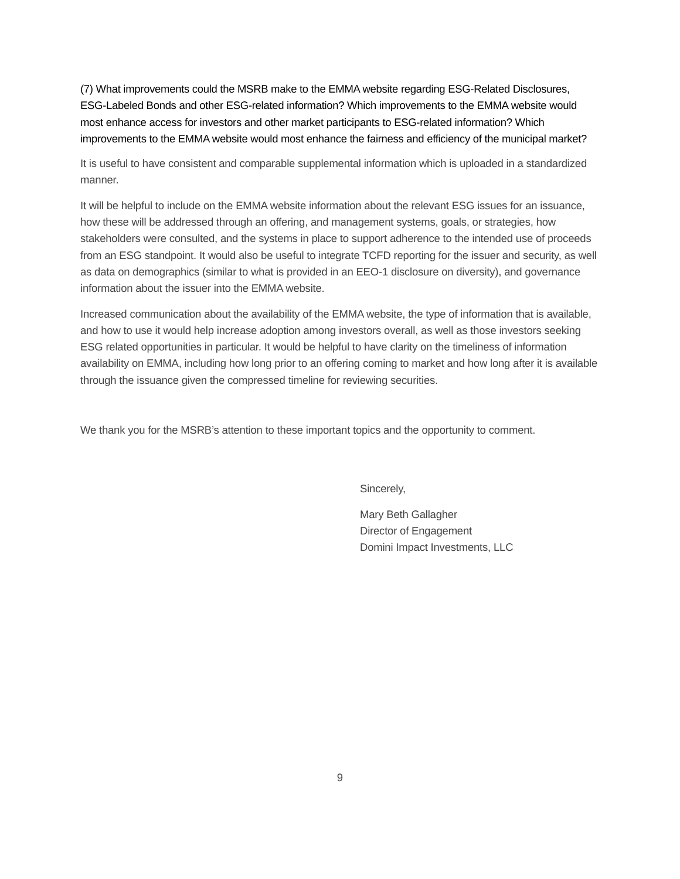(7) What improvements could the MSRB make to the EMMA website regarding ESG-Related Disclosures, ESG-Labeled Bonds and other ESG-related information? Which improvements to the EMMA website would most enhance access for investors and other market participants to ESG-related information? Which improvements to the EMMA website would most enhance the fairness and efficiency of the municipal market?
It is useful to have consistent and comparable supplemental information which is uploaded in a standardized manner.
It will be helpful to include on the EMMA website information about the relevant ESG issues for an issuance, how these will be addressed through an offering, and management systems, goals, or strategies, how stakeholders were consulted, and the systems in place to support adherence to the intended use of proceeds from an ESG standpoint. It would also be useful to integrate TCFD reporting for the issuer and security, as well as data on demographics (similar to what is provided in an EEO-1 disclosure on diversity), and governance information about the issuer into the EMMA website.
Increased communication about the availability of the EMMA website, the type of information that is available, and how to use it would help increase adoption among investors overall, as well as those investors seeking ESG related opportunities in particular. It would be helpful to have clarity on the timeliness of information availability on EMMA, including how long prior to an offering coming to market and how long after it is available through the issuance given the compressed timeline for reviewing securities.
We thank you for the MSRB’s attention to these important topics and the opportunity to comment.
Sincerely,
Mary Beth Gallagher
Director of Engagement
Domini Impact Investments, LLC
9